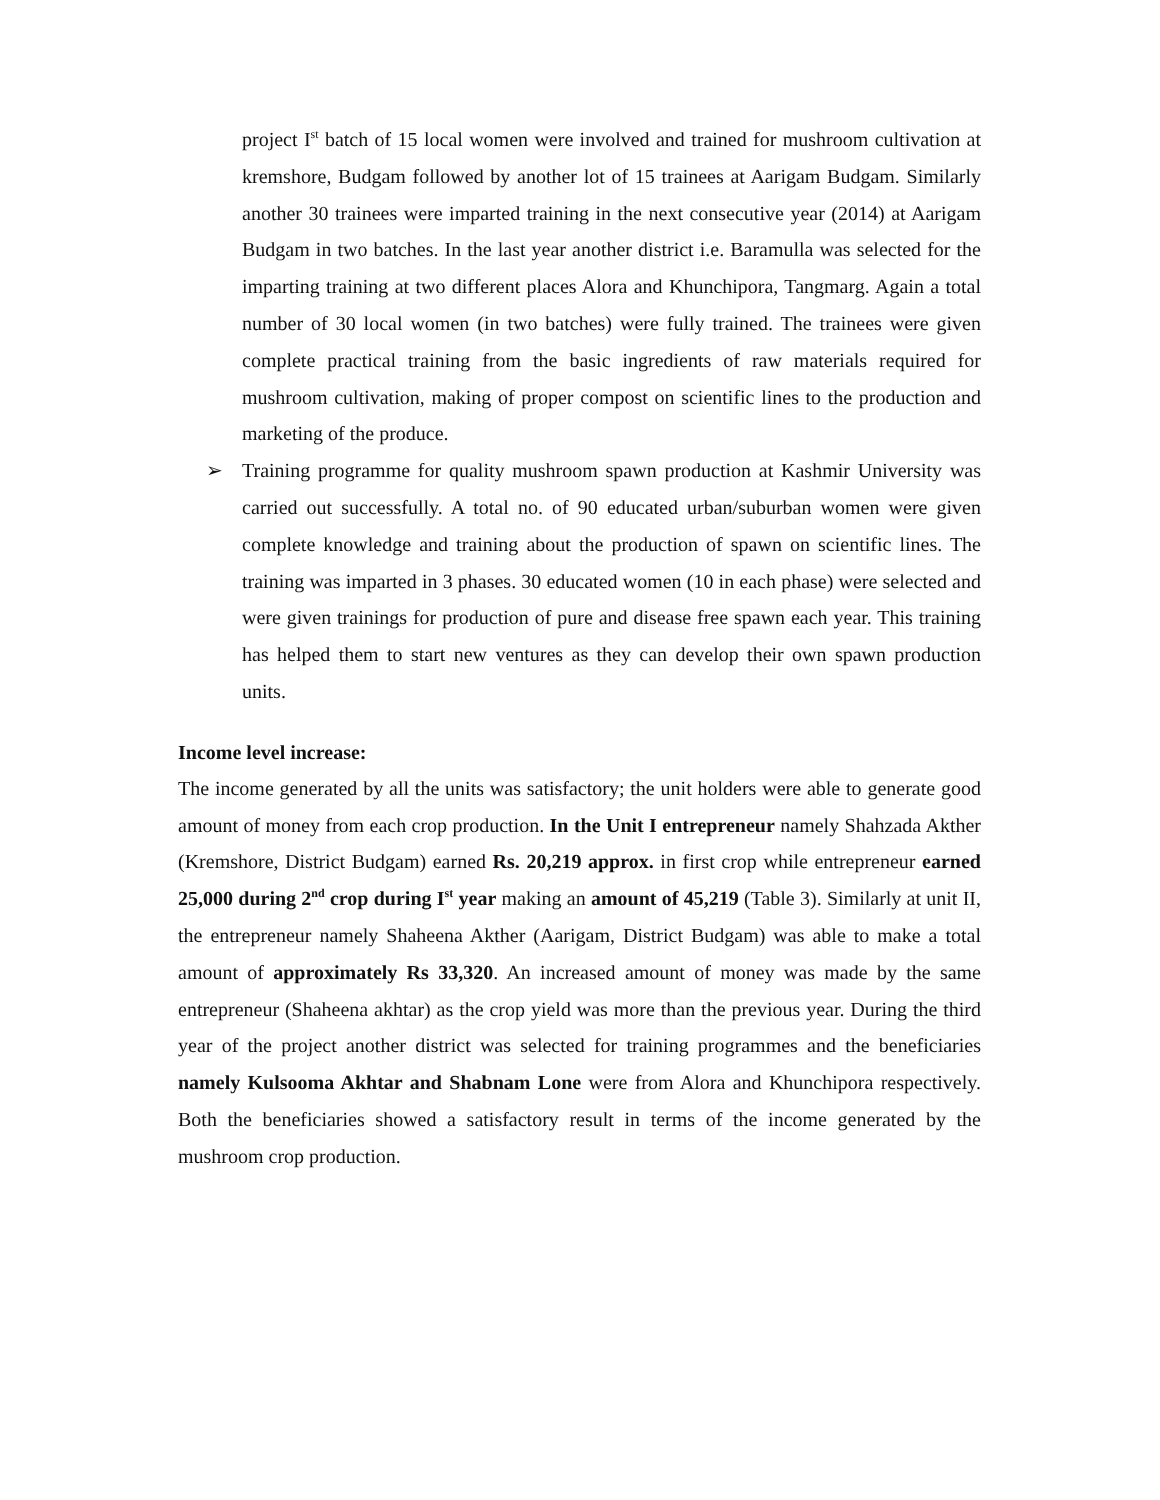project I<sup>st</sup> batch of 15 local women were involved and trained for mushroom cultivation at kremshore, Budgam followed by another lot of 15 trainees at Aarigam Budgam. Similarly another 30 trainees were imparted training in the next consecutive year (2014) at Aarigam Budgam in two batches. In the last year another district i.e. Baramulla was selected for the imparting training at two different places Alora and Khunchipora, Tangmarg. Again a total number of 30 local women (in two batches) were fully trained. The trainees were given complete practical training from the basic ingredients of raw materials required for mushroom cultivation, making of proper compost on scientific lines to the production and marketing of the produce.
➢ Training programme for quality mushroom spawn production at Kashmir University was carried out successfully. A total no. of 90 educated urban/suburban women were given complete knowledge and training about the production of spawn on scientific lines. The training was imparted in 3 phases. 30 educated women (10 in each phase) were selected and were given trainings for production of pure and disease free spawn each year. This training has helped them to start new ventures as they can develop their own spawn production units.
Income level increase:
The income generated by all the units was satisfactory; the unit holders were able to generate good amount of money from each crop production. In the Unit I entrepreneur namely Shahzada Akther (Kremshore, District Budgam) earned Rs. 20,219 approx. in first crop while entrepreneur earned 25,000 during 2<sup>nd</sup> crop during I<sup>st</sup> year making an amount of 45,219 (Table 3). Similarly at unit II, the entrepreneur namely Shaheena Akther (Aarigam, District Budgam) was able to make a total amount of approximately Rs 33,320. An increased amount of money was made by the same entrepreneur (Shaheena akhtar) as the crop yield was more than the previous year. During the third year of the project another district was selected for training programmes and the beneficiaries namely Kulsooma Akhtar and Shabnam Lone were from Alora and Khunchipora respectively. Both the beneficiaries showed a satisfactory result in terms of the income generated by the mushroom crop production.